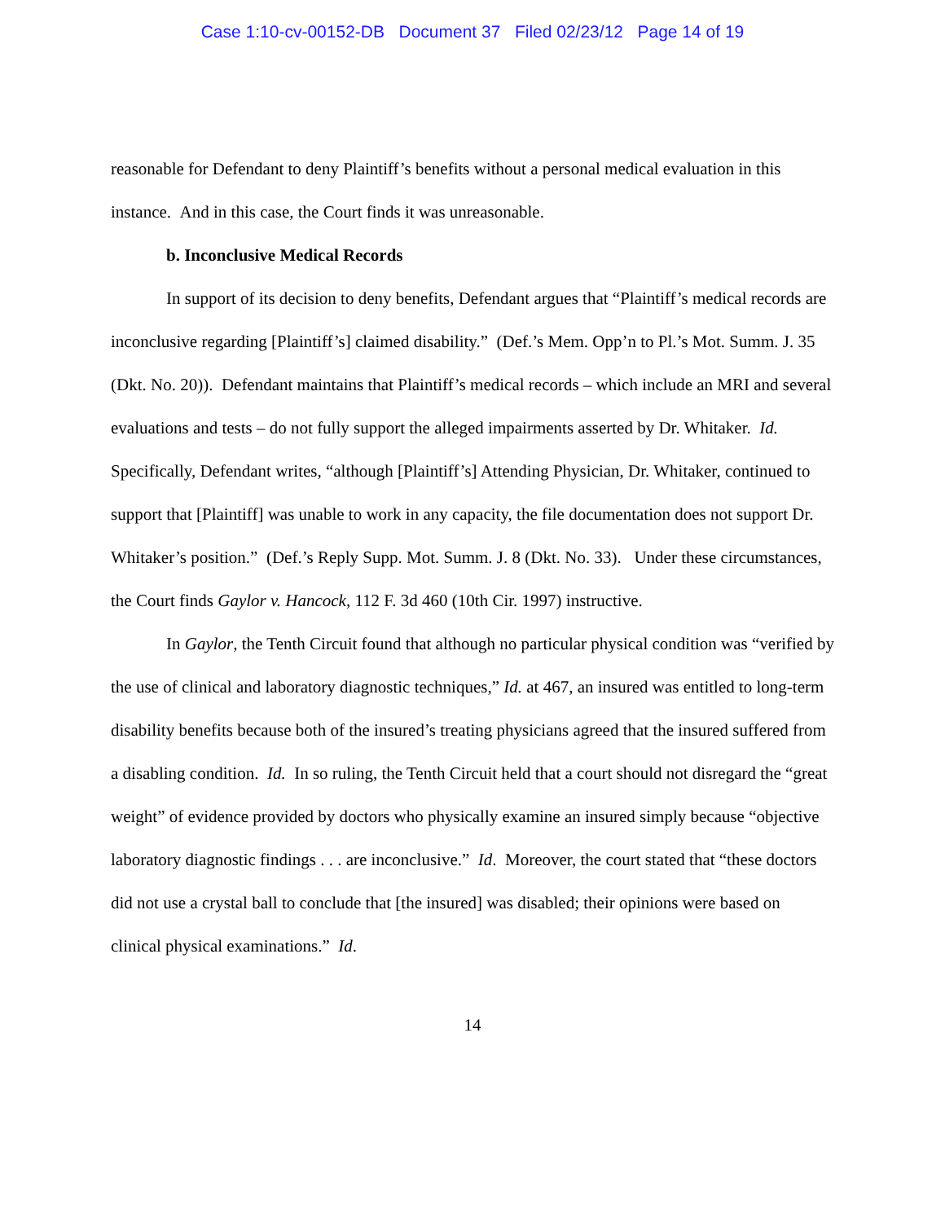Case 1:10-cv-00152-DB Document 37 Filed 02/23/12 Page 14 of 19
reasonable for Defendant to deny Plaintiff’s benefits without a personal medical evaluation in this instance. And in this case, the Court finds it was unreasonable.
b. Inconclusive Medical Records
In support of its decision to deny benefits, Defendant argues that “Plaintiff’s medical records are inconclusive regarding [Plaintiff’s] claimed disability.” (Def.’s Mem. Opp’n to Pl.’s Mot. Summ. J. 35 (Dkt. No. 20)). Defendant maintains that Plaintiff’s medical records – which include an MRI and several evaluations and tests – do not fully support the alleged impairments asserted by Dr. Whitaker. Id. Specifically, Defendant writes, “although [Plaintiff’s] Attending Physician, Dr. Whitaker, continued to support that [Plaintiff] was unable to work in any capacity, the file documentation does not support Dr. Whitaker’s position.” (Def.’s Reply Supp. Mot. Summ. J. 8 (Dkt. No. 33). Under these circumstances, the Court finds Gaylor v. Hancock, 112 F. 3d 460 (10th Cir. 1997) instructive.
In Gaylor, the Tenth Circuit found that although no particular physical condition was “verified by the use of clinical and laboratory diagnostic techniques,” Id. at 467, an insured was entitled to long-term disability benefits because both of the insured’s treating physicians agreed that the insured suffered from a disabling condition. Id. In so ruling, the Tenth Circuit held that a court should not disregard the “great weight” of evidence provided by doctors who physically examine an insured simply because “objective laboratory diagnostic findings . . . are inconclusive.” Id. Moreover, the court stated that “these doctors did not use a crystal ball to conclude that [the insured] was disabled; their opinions were based on clinical physical examinations.” Id.
14